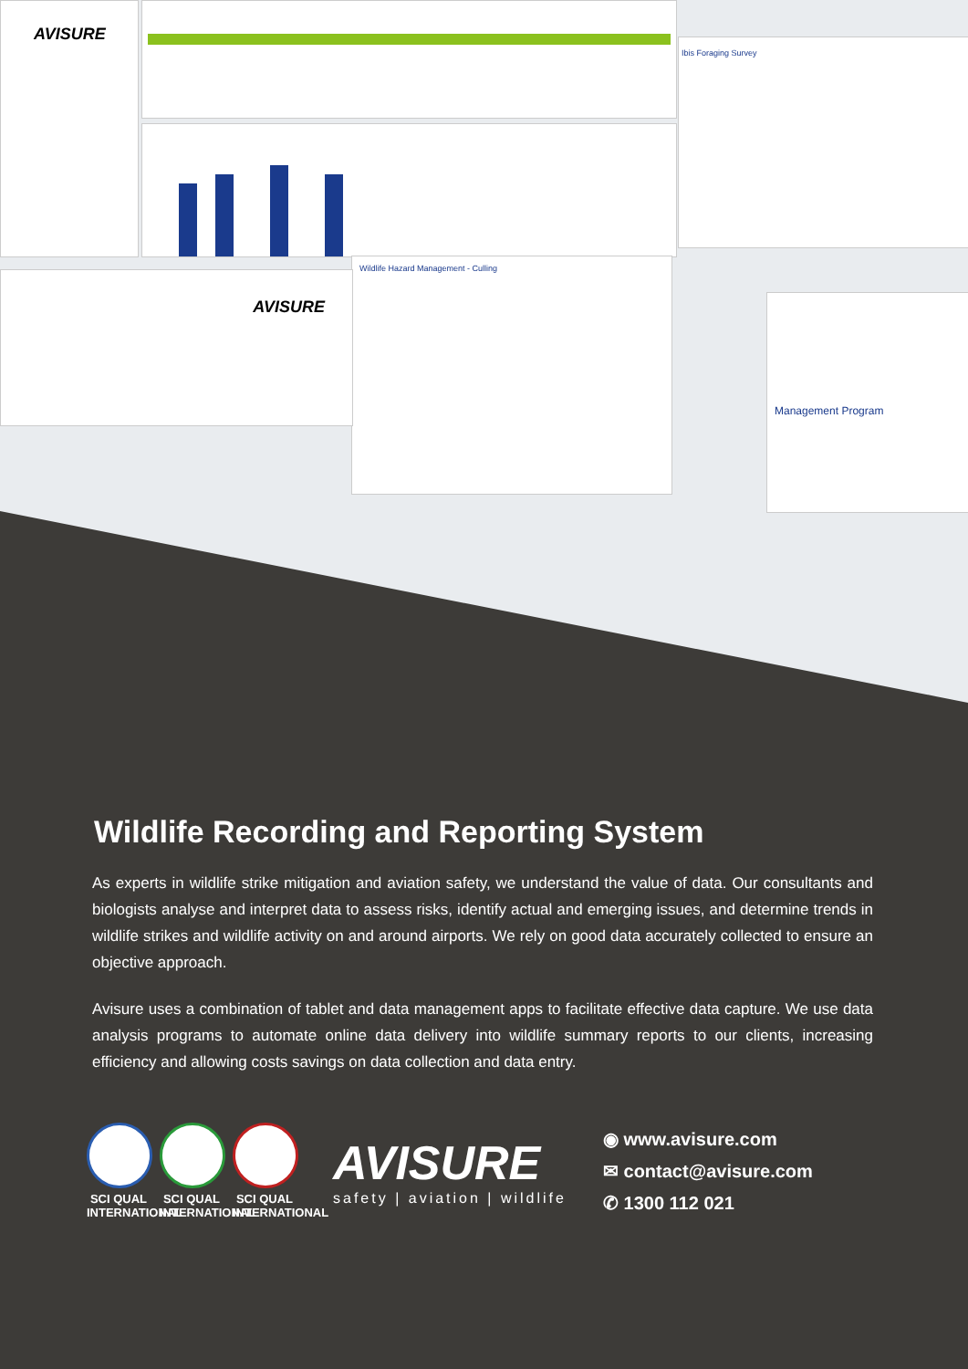AVISURE
Ibis Foraging Survey
Wildlife Hazard Management - Culling
AVISURE
Management Program
Wildlife Recording and Reporting System
As experts in wildlife strike mitigation and aviation safety, we understand the value of data. Our consultants and biologists analyse and interpret data to assess risks, identify actual and emerging issues, and determine trends in wildlife strikes and wildlife activity on and around airports. We rely on good data accurately collected to ensure an objective approach.
Avisure uses a combination of tablet and data management apps to facilitate effective data capture. We use data analysis programs to automate online data delivery into wildlife summary reports to our clients, increasing efficiency and allowing costs savings on data collection and data entry.
SCI QUAL INTERNATIONAL
SCI QUAL INTERNATIONAL
SCI QUAL INTERNATIONAL
AVISURE
safety | aviation | wildlife
◉ www.avisure.com
✉ contact@avisure.com
✆ 1300 112 021